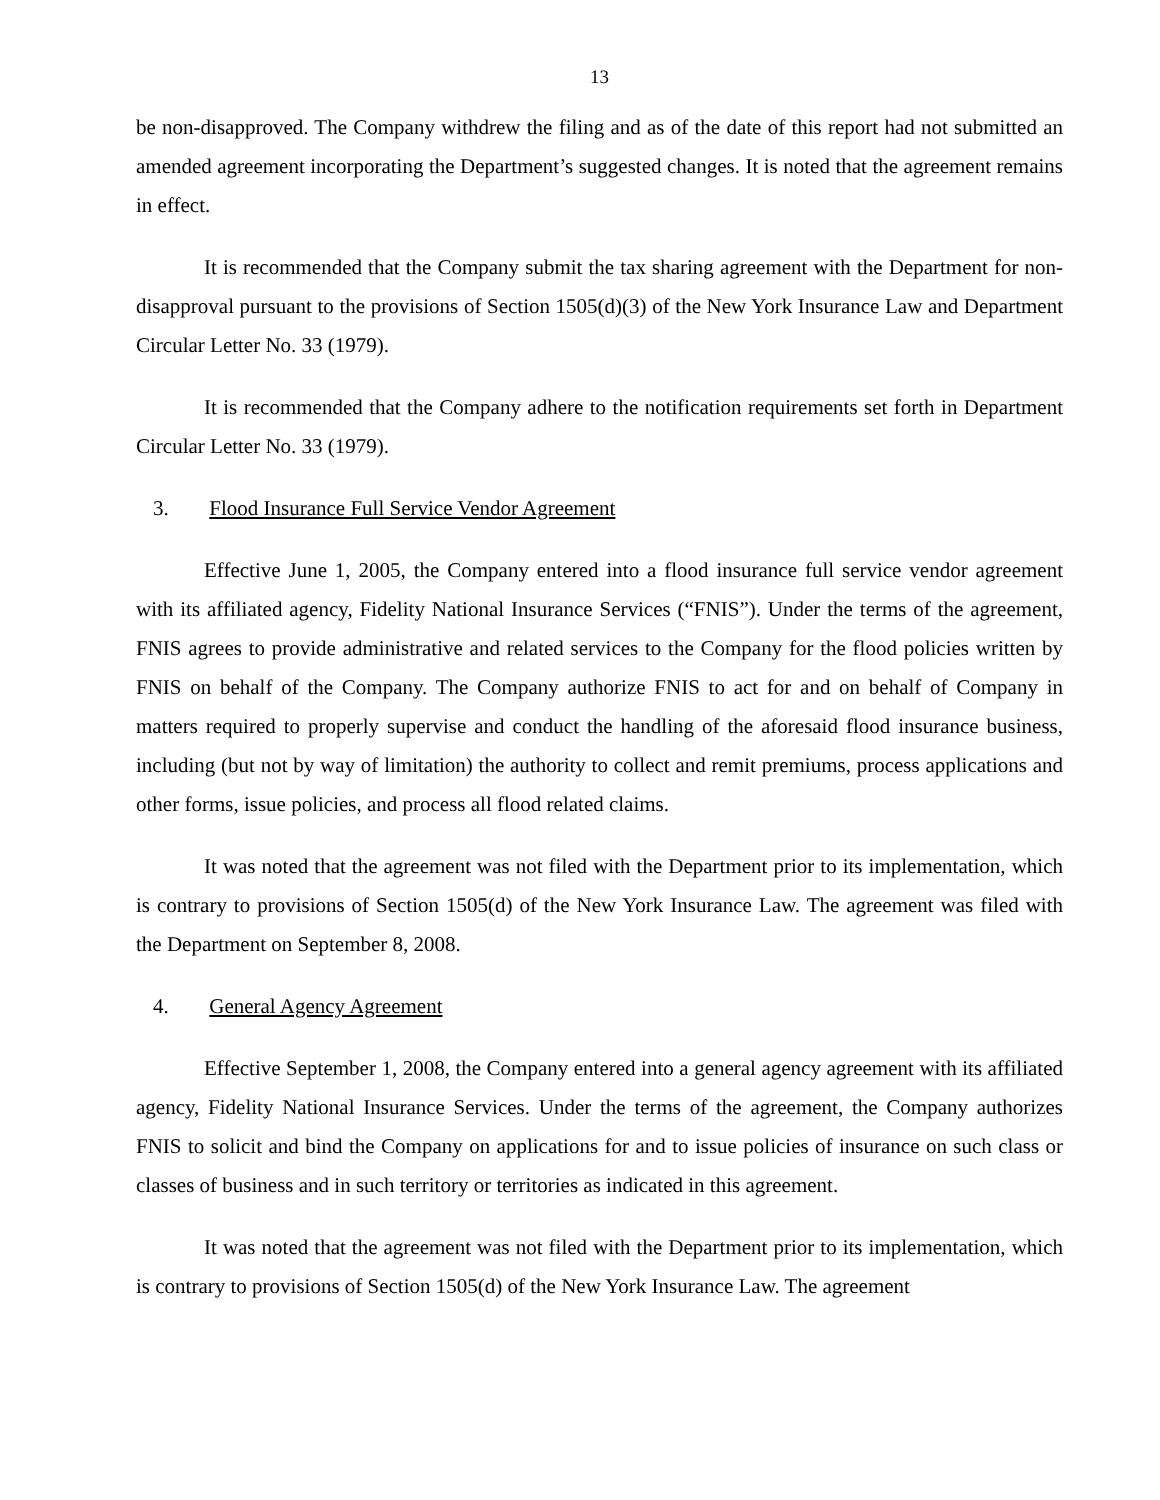13
be non-disapproved. The Company withdrew the filing and as of the date of this report had not submitted an amended agreement incorporating the Department’s suggested changes. It is noted that the agreement remains in effect.
It is recommended that the Company submit the tax sharing agreement with the Department for non-disapproval pursuant to the provisions of Section 1505(d)(3) of the New York Insurance Law and Department Circular Letter No. 33 (1979).
It is recommended that the Company adhere to the notification requirements set forth in Department Circular Letter No. 33 (1979).
3. Flood Insurance Full Service Vendor Agreement
Effective June 1, 2005, the Company entered into a flood insurance full service vendor agreement with its affiliated agency, Fidelity National Insurance Services (“FNIS”). Under the terms of the agreement, FNIS agrees to provide administrative and related services to the Company for the flood policies written by FNIS on behalf of the Company. The Company authorize FNIS to act for and on behalf of Company in matters required to properly supervise and conduct the handling of the aforesaid flood insurance business, including (but not by way of limitation) the authority to collect and remit premiums, process applications and other forms, issue policies, and process all flood related claims.
It was noted that the agreement was not filed with the Department prior to its implementation, which is contrary to provisions of Section 1505(d) of the New York Insurance Law. The agreement was filed with the Department on September 8, 2008.
4. General Agency Agreement
Effective September 1, 2008, the Company entered into a general agency agreement with its affiliated agency, Fidelity National Insurance Services. Under the terms of the agreement, the Company authorizes FNIS to solicit and bind the Company on applications for and to issue policies of insurance on such class or classes of business and in such territory or territories as indicated in this agreement.
It was noted that the agreement was not filed with the Department prior to its implementation, which is contrary to provisions of Section 1505(d) of the New York Insurance Law. The agreement